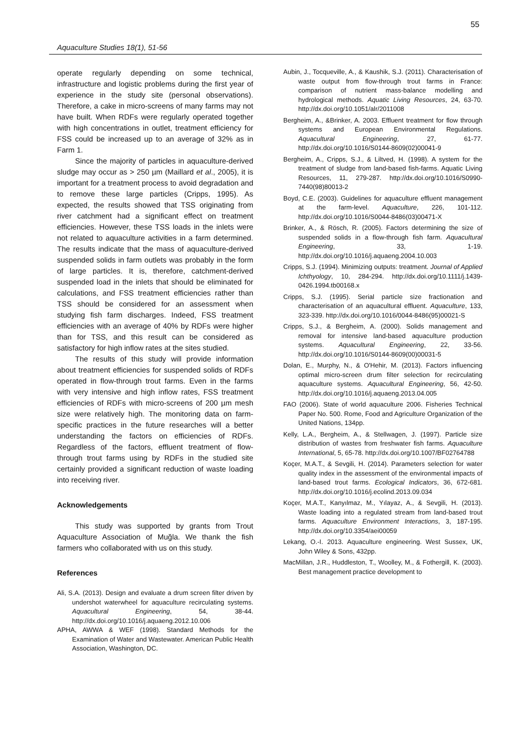55
Aquaculture Studies 18(1), 51-56
operate regularly depending on some technical, infrastructure and logistic problems during the first year of experience in the study site (personal observations). Therefore, a cake in micro-screens of many farms may not have built. When RDFs were regularly operated together with high concentrations in outlet, treatment efficiency for FSS could be increased up to an average of 32% as in Farm 1.
Since the majority of particles in aquaculture-derived sludge may occur as > 250 µm (Maillard et al., 2005), it is important for a treatment process to avoid degradation and to remove these large particles (Cripps, 1995). As expected, the results showed that TSS originating from river catchment had a significant effect on treatment efficiencies. However, these TSS loads in the inlets were not related to aquaculture activities in a farm determined. The results indicate that the mass of aquaculture-derived suspended solids in farm outlets was probably in the form of large particles. It is, therefore, catchment-derived suspended load in the inlets that should be eliminated for calculations, and FSS treatment efficiencies rather than TSS should be considered for an assessment when studying fish farm discharges. Indeed, FSS treatment efficiencies with an average of 40% by RDFs were higher than for TSS, and this result can be considered as satisfactory for high inflow rates at the sites studied.
The results of this study will provide information about treatment efficiencies for suspended solids of RDFs operated in flow-through trout farms. Even in the farms with very intensive and high inflow rates, FSS treatment efficiencies of RDFs with micro-screens of 200 µm mesh size were relatively high. The monitoring data on farm-specific practices in the future researches will a better understanding the factors on efficiencies of RDFs. Regardless of the factors, effluent treatment of flow-through trout farms using by RDFs in the studied site certainly provided a significant reduction of waste loading into receiving river.
Acknowledgements
This study was supported by grants from Trout Aquaculture Association of Muğla. We thank the fish farmers who collaborated with us on this study.
References
Ali, S.A. (2013). Design and evaluate a drum screen filter driven by undershot waterwheel for aquaculture recirculating systems. Aquacultural Engineering, 54, 38-44. http://dx.doi.org/10.1016/j.aquaeng.2012.10.006
APHA, AWWA & WEF (1998). Standard Methods for the Examination of Water and Wastewater. American Public Health Association, Washington, DC.
Aubin, J., Tocqueville, A., & Kaushik, S.J. (2011). Characterisation of waste output from flow-through trout farms in France: comparison of nutrient mass-balance modelling and hydrological methods. Aquatic Living Resources, 24, 63-70. http://dx.doi.org/10.1051/alr/2011008
Bergheim, A., &Brinker, A. 2003. Effluent treatment for flow through systems and European Environmental Regulations. Aquacultural Engineering, 27, 61-77. http://dx.doi.org/10.1016/S0144-8609(02)00041-9
Bergheim, A., Cripps, S.J., & Liltved, H. (1998). A system for the treatment of sludge from land-based fish-farms. Aquatic Living Resources, 11, 279-287. http://dx.doi.org/10.1016/S0990-7440(98)80013-2
Boyd, C.E. (2003). Guidelines for aquaculture effluent management at the farm-level. Aquaculture, 226, 101-112. http://dx.doi.org/10.1016/S0044-8486(03)00471-X
Brinker, A., & Rösch, R. (2005). Factors determining the size of suspended solids in a flow-through fish farm. Aquacultural Engineering, 33, 1-19. http://dx.doi.org/10.1016/j.aquaeng.2004.10.003
Cripps, S.J. (1994). Minimizing outputs: treatment. Journal of Applied Ichthyology, 10, 284-294. http://dx.doi.org/10.1111/j.1439-0426.1994.tb00168.x
Cripps, S.J. (1995). Serial particle size fractionation and characterisation of an aquacultural effluent. Aquaculture, 133, 323-339. http://dx.doi.org/10.1016/0044-8486(95)00021-S
Cripps, S.J., & Bergheim, A. (2000). Solids management and removal for intensive land-based aquaculture production systems. Aquacultural Engineering, 22, 33-56. http://dx.doi.org/10.1016/S0144-8609(00)00031-5
Dolan, E., Murphy, N., & O'Hehir, M. (2013). Factors influencing optimal micro-screen drum filter selection for recirculating aquaculture systems. Aquacultural Engineering, 56, 42-50. http://dx.doi.org/10.1016/j.aquaeng.2013.04.005
FAO (2006). State of world aquaculture 2006. Fisheries Technical Paper No. 500. Rome, Food and Agriculture Organization of the United Nations, 134pp.
Kelly, L.A., Bergheim, A., & Stellwagen, J. (1997). Particle size distribution of wastes from freshwater fish farms. Aquaculture International, 5, 65-78. http://dx.doi.org/10.1007/BF02764788
Koçer, M.A.T., & Sevgili, H. (2014). Parameters selection for water quality index in the assessment of the environmental impacts of land-based trout farms. Ecological Indicators, 36, 672-681. http://dx.doi.org/10.1016/j.ecolind.2013.09.034
Koçer, M.A.T., Kanyılmaz, M., Yılayaz, A., & Sevgili, H. (2013). Waste loading into a regulated stream from land-based trout farms. Aquaculture Environment Interactions, 3, 187-195. http://dx.doi.org/10.3354/aei00059
Lekang, O.-I. 2013. Aquaculture engineering. West Sussex, UK, John Wiley & Sons, 432pp.
MacMillan, J.R., Huddleston, T., Woolley, M., & Fothergill, K. (2003). Best management practice development to